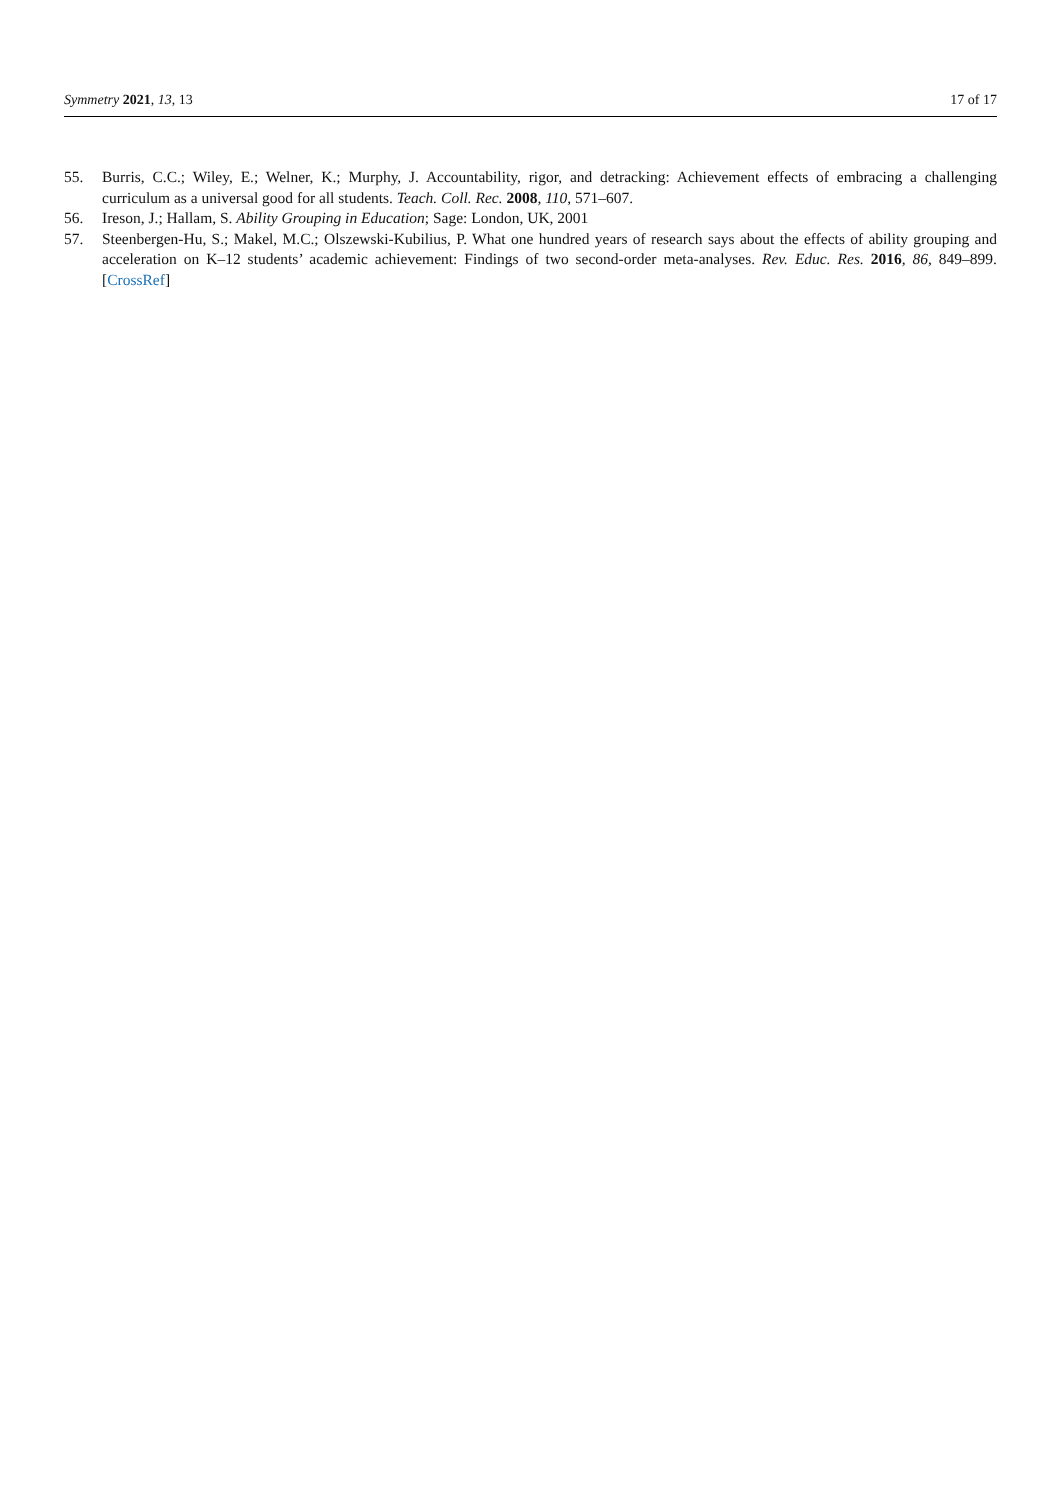Symmetry 2021, 13, 13 17 of 17
55. Burris, C.C.; Wiley, E.; Welner, K.; Murphy, J. Accountability, rigor, and detracking: Achievement effects of embracing a challenging curriculum as a universal good for all students. Teach. Coll. Rec. 2008, 110, 571–607.
56. Ireson, J.; Hallam, S. Ability Grouping in Education; Sage: London, UK, 2001
57. Steenbergen-Hu, S.; Makel, M.C.; Olszewski-Kubilius, P. What one hundred years of research says about the effects of ability grouping and acceleration on K–12 students’ academic achievement: Findings of two second-order meta-analyses. Rev. Educ. Res. 2016, 86, 849–899. [CrossRef]